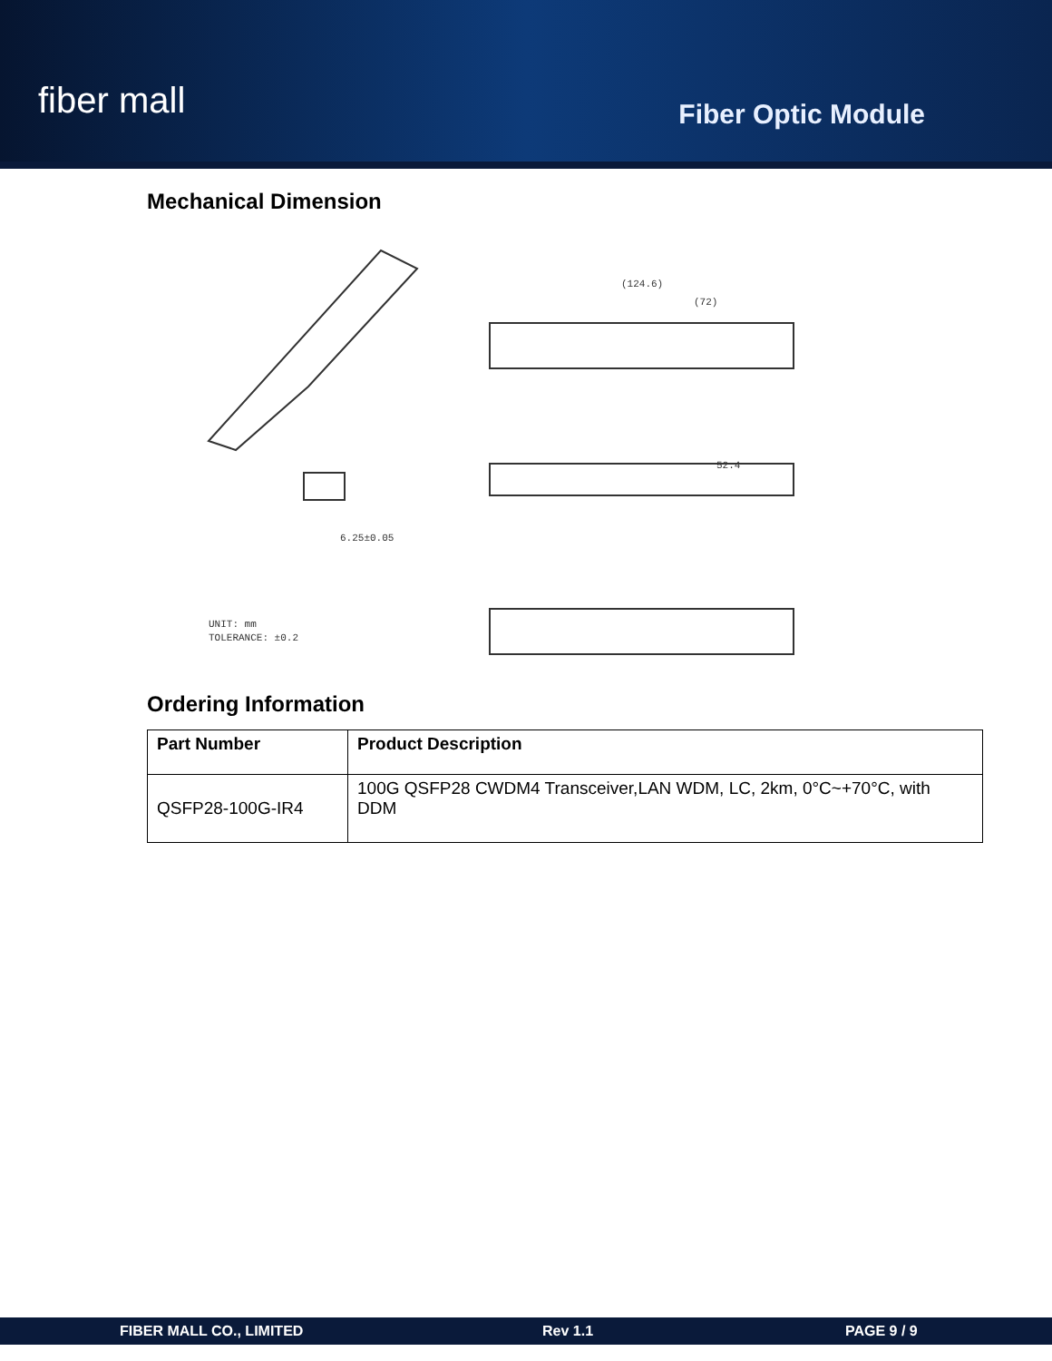fiber mall
Fiber Optic Module
Mechanical Dimension
(124.6)
(72)
52.4
6.25±0.05
UNIT: mm
TOLERANCE: ±0.2
Ordering Information
| Part Number | Product Description |
| --- | --- |
| QSFP28-100G-IR4 | 100G QSFP28 CWDM4 Transceiver,LAN WDM, LC, 2km, 0°C~+70°C, with DDM |
FIBER MALL CO., LIMITED Rev 1.1 PAGE 9 / 9